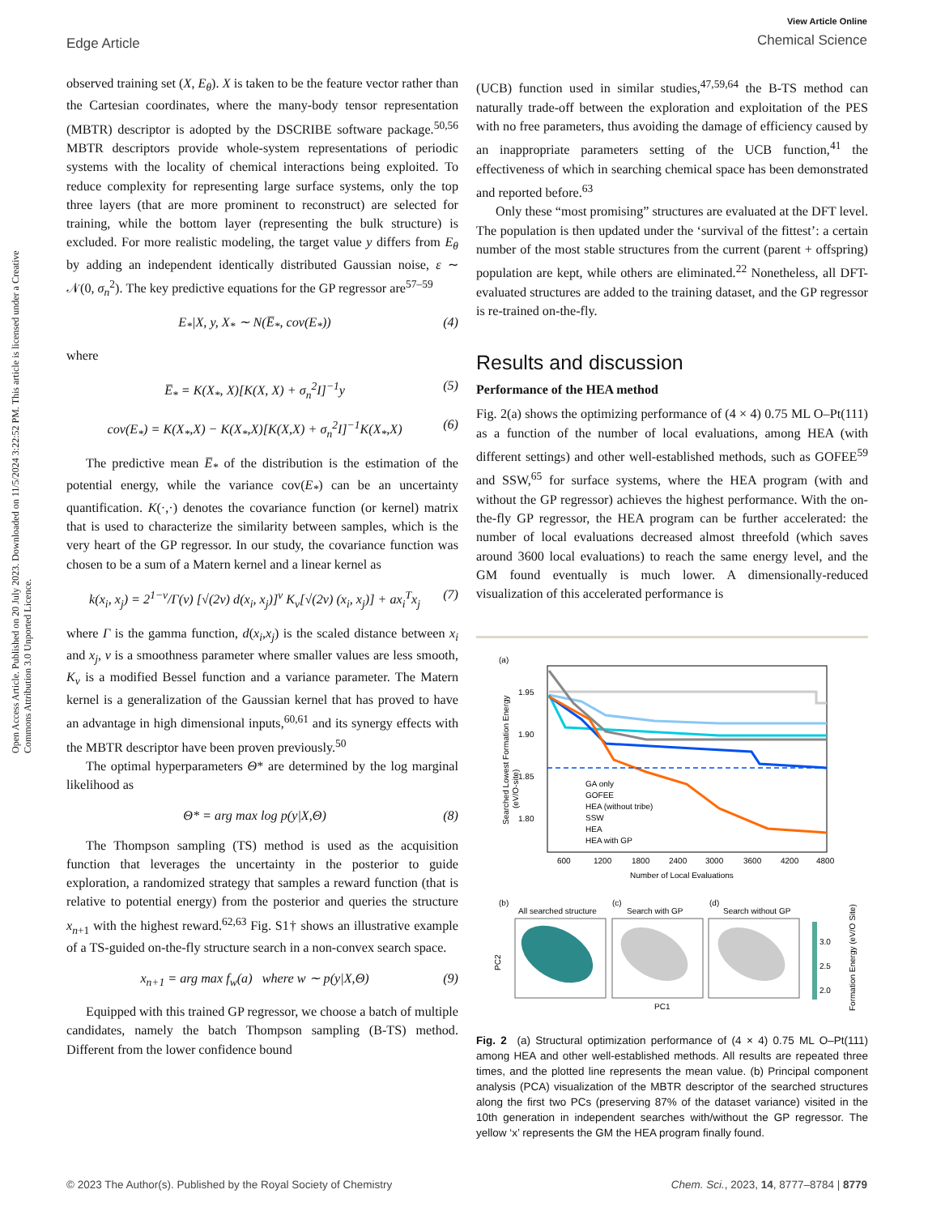Edge Article
View Article Online
Chemical Science
Open Access Article. Published on 20 July 2023. Downloaded on 11/5/2024 3:22:52 PM. This article is licensed under a Creative Commons Attribution 3.0 Unported Licence.
observed training set (X, E<sub>θ</sub>). X is taken to be the feature vector rather than the Cartesian coordinates, where the many-body tensor representation (MBTR) descriptor is adopted by the DSCRIBE software package.<sup>50,56</sup> MBTR descriptors provide whole-system representations of periodic systems with the locality of chemical interactions being exploited. To reduce complexity for representing large surface systems, only the top three layers (that are more prominent to reconstruct) are selected for training, while the bottom layer (representing the bulk structure) is excluded. For more realistic modeling, the target value y differs from E<sub>θ</sub> by adding an independent identically distributed Gaussian noise, ε ∼ 𝒩(0, σ<sub>n</sub><sup>2</sup>). The key predictive equations for the GP regressor are<sup>57–59</sup>
E<sub>*</sub>|X, y, X<sub>*</sub> ∼ N(E̅<sub>*</sub>, cov(E<sub>*</sub>)) (4)
where
E̅<sub>*</sub> = K(X<sub>*</sub>, X)[K(X, X) + σ<sub>n</sub><sup>2</sup>I]<sup>−1</sup>y (5)
cov(E<sub>*</sub>) = K(X<sub>*</sub>,X) − K(X<sub>*</sub>,X)[K(X,X) + σ<sub>n</sub><sup>2</sup>I]<sup>−1</sup>K(X<sub>*</sub>,X) (6)
The predictive mean E̅<sub>*</sub> of the distribution is the estimation of the potential energy, while the variance cov(E<sub>*</sub>) can be an uncertainty quantification. K(·,·) denotes the covariance function (or kernel) matrix that is used to characterize the similarity between samples, which is the very heart of the GP regressor. In our study, the covariance function was chosen to be a sum of a Matern kernel and a linear kernel as
k(x<sub>i</sub>, x<sub>j</sub>) = 2<sup>1−ν</sup>/Γ(ν) [√(2ν) d(x<sub>i</sub>, x<sub>j</sub>)]<sup>ν</sup> K<sub>ν</sub>[√(2ν) (x<sub>i</sub>, x<sub>j</sub>)] + ax<sub>i</sub><sup>T</sup>x<sub>j</sub> (7)
where Γ is the gamma function, d(x<sub>i</sub>,x<sub>j</sub>) is the scaled distance between x<sub>i</sub> and x<sub>j</sub>, ν is a smoothness parameter where smaller values are less smooth, K<sub>ν</sub> is a modified Bessel function and a variance parameter. The Matern kernel is a generalization of the Gaussian kernel that has proved to have an advantage in high dimensional inputs,<sup>60,61</sup> and its synergy effects with the MBTR descriptor have been proven previously.<sup>50</sup>
The optimal hyperparameters Θ* are determined by the log marginal likelihood as
Θ* = arg max log p(y|X,Θ) (8)
The Thompson sampling (TS) method is used as the acquisition function that leverages the uncertainty in the posterior to guide exploration, a randomized strategy that samples a reward function (that is relative to potential energy) from the posterior and queries the structure x<sub>n+1</sub> with the highest reward.<sup>62,63</sup> Fig. S1† shows an illustrative example of a TS-guided on-the-fly structure search in a non-convex search space.
x<sub>n+1</sub> = arg max f<sub>w</sub>(a) where w ∼ p(y|X,Θ) (9)
Equipped with this trained GP regressor, we choose a batch of multiple candidates, namely the batch Thompson sampling (B-TS) method. Different from the lower confidence bound
(UCB) function used in similar studies,<sup>47,59,64</sup> the B-TS method can naturally trade-off between the exploration and exploitation of the PES with no free parameters, thus avoiding the damage of efficiency caused by an inappropriate parameters setting of the UCB function,<sup>41</sup> the effectiveness of which in searching chemical space has been demonstrated and reported before.<sup>63</sup>
Only these “most promising” structures are evaluated at the DFT level. The population is then updated under the ‘survival of the fittest’: a certain number of the most stable structures from the current (parent + offspring) population are kept, while others are eliminated.<sup>22</sup> Nonetheless, all DFT-evaluated structures are added to the training dataset, and the GP regressor is re-trained on-the-fly.
Results and discussion
Performance of the HEA method
Fig. 2(a) shows the optimizing performance of (4 × 4) 0.75 ML O–Pt(111) as a function of the number of local evaluations, among HEA (with different settings) and other well-established methods, such as GOFEE<sup>59</sup> and SSW,<sup>65</sup> for surface systems, where the HEA program (with and without the GP regressor) achieves the highest performance. With the on-the-fly GP regressor, the HEA program can be further accelerated: the number of local evaluations decreased almost threefold (which saves around 3600 local evaluations) to reach the same energy level, and the GM found eventually is much lower. A dimensionally-reduced visualization of this accelerated performance is
(a)
1.95
1.90
1.85
1.80
600
1200
1800
2400
3000
3600
4200
4800
Number of Local Evaluations
Searched Lowest Formation Energy
(eV/O-site)
GA only
GOFEE
HEA (without tribe)
SSW
HEA
HEA with GP
(b)
All searched structure
(c)
Search with GP
(d)
Search without GP
PC2
PC1
3.0
2.5
2.0
Formation Energy (eV/O Site)
Fig. 2 (a) Structural optimization performance of (4 × 4) 0.75 ML O–Pt(111) among HEA and other well-established methods. All results are repeated three times, and the plotted line represents the mean value. (b) Principal component analysis (PCA) visualization of the MBTR descriptor of the searched structures along the first two PCs (preserving 87% of the dataset variance) visited in the 10th generation in independent searches with/without the GP regressor. The yellow ‘x’ represents the GM the HEA program finally found.
© 2023 The Author(s). Published by the Royal Society of Chemistry Chem. Sci., 2023, 14, 8777–8784 | 8779